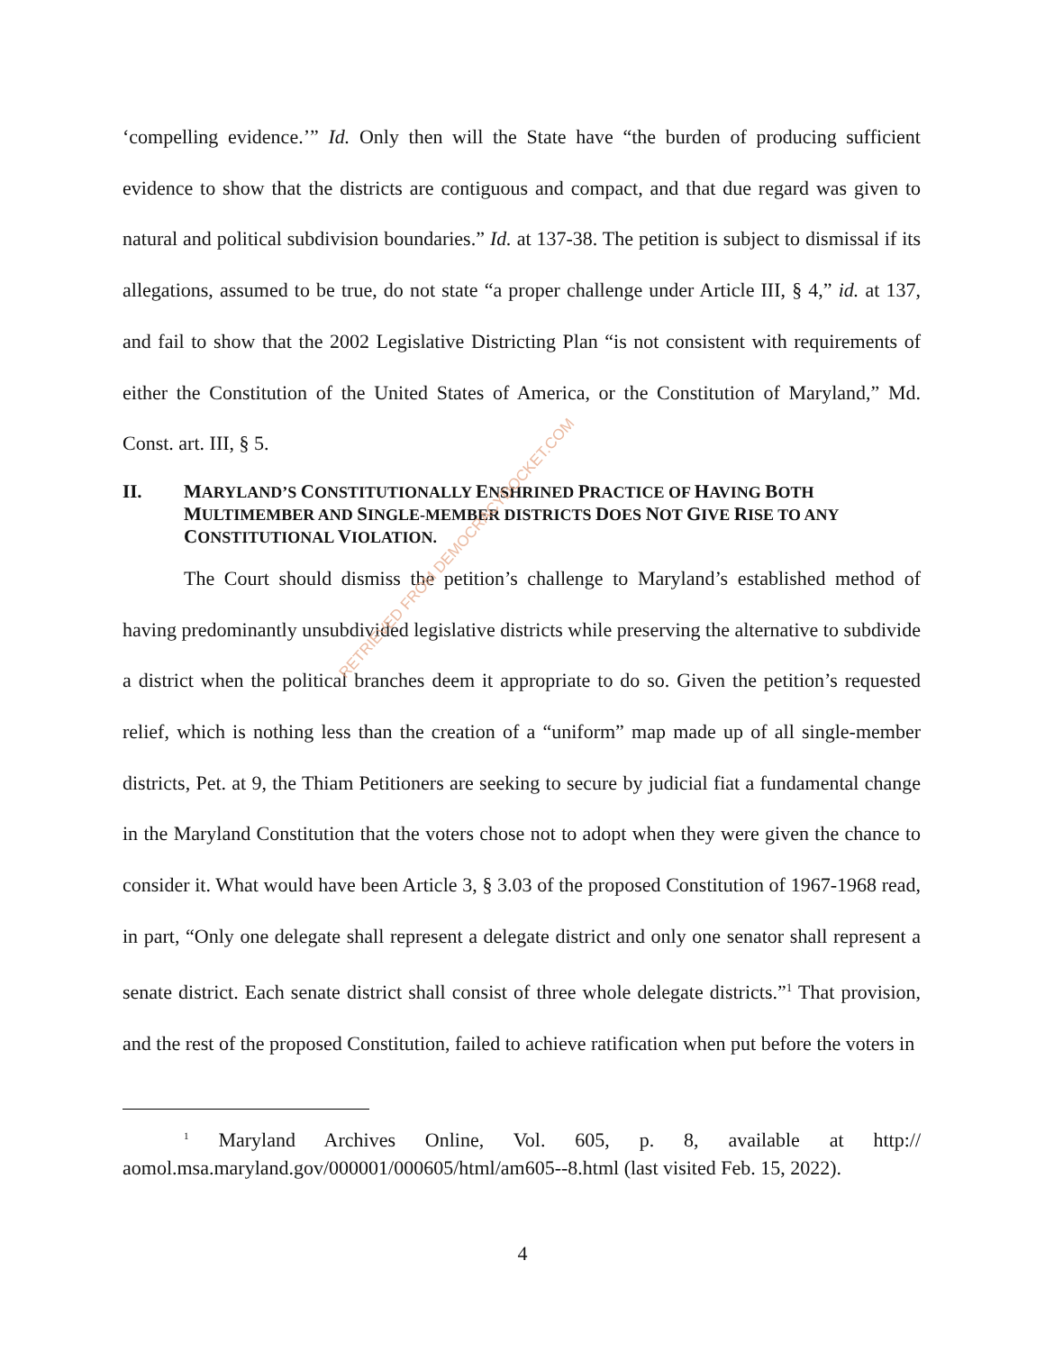‘compelling evidence.’” Id. Only then will the State have “the burden of producing sufficient evidence to show that the districts are contiguous and compact, and that due regard was given to natural and political subdivision boundaries.” Id. at 137-38. The petition is subject to dismissal if its allegations, assumed to be true, do not state “a proper challenge under Article III, § 4,” id. at 137, and fail to show that the 2002 Legislative Districting Plan “is not consistent with requirements of either the Constitution of the United States of America, or the Constitution of Maryland,” Md. Const. art. III, § 5.
II. MARYLAND’S CONSTITUTIONALLY ENSHRINED PRACTICE OF HAVING BOTH MULTIMEMBER AND SINGLE-MEMBER DISTRICTS DOES NOT GIVE RISE TO ANY CONSTITUTIONAL VIOLATION.
The Court should dismiss the petition’s challenge to Maryland’s established method of having predominantly unsubdivided legislative districts while preserving the alternative to subdivide a district when the political branches deem it appropriate to do so. Given the petition’s requested relief, which is nothing less than the creation of a “uniform” map made up of all single-member districts, Pet. at 9, the Thiam Petitioners are seeking to secure by judicial fiat a fundamental change in the Maryland Constitution that the voters chose not to adopt when they were given the chance to consider it. What would have been Article 3, § 3.03 of the proposed Constitution of 1967-1968 read, in part, “Only one delegate shall represent a delegate district and only one senator shall represent a senate district. Each senate district shall consist of three whole delegate districts.”<sup>1</sup> That provision, and the rest of the proposed Constitution, failed to achieve ratification when put before the voters in
<sup>1</sup> Maryland Archives Online, Vol. 605, p. 8, available at http:// aomol.msa.maryland.gov/000001/000605/html/am605--8.html (last visited Feb. 15, 2022).
RETRIEVED FROM DEMOCRACYDOCKET.COM
4